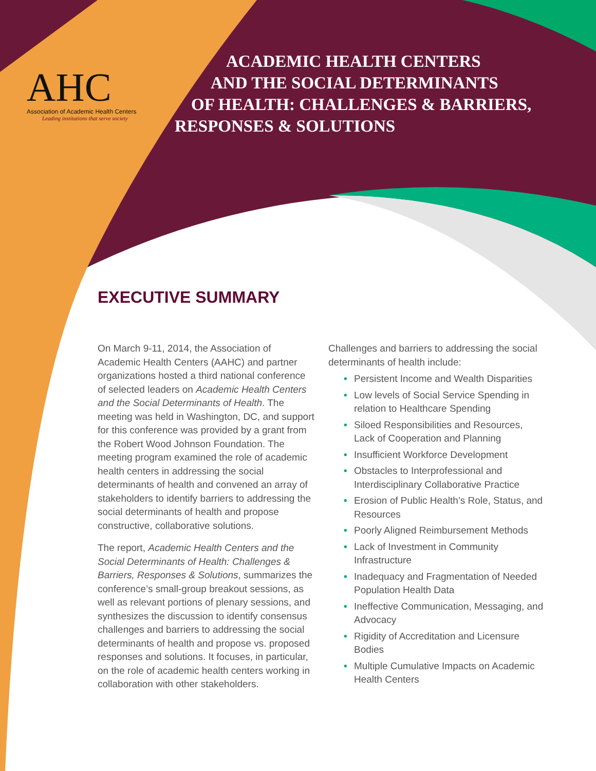AHC
Association of Academic Health Centers
Leading institutions that serve society
ACADEMIC HEALTH CENTERS
AND THE SOCIAL DETERMINANTS
OF HEALTH: CHALLENGES & BARRIERS,
RESPONSES & SOLUTIONS
EXECUTIVE SUMMARY
On March 9-11, 2014, the Association of Academic Health Centers (AAHC) and partner organizations hosted a third national conference of selected leaders on Academic Health Centers and the Social Determinants of Health. The meeting was held in Washington, DC, and support for this conference was provided by a grant from the Robert Wood Johnson Foundation. The meeting program examined the role of academic health centers in addressing the social determinants of health and convened an array of stakeholders to identify barriers to addressing the social determinants of health and propose constructive, collaborative solutions.
The report, Academic Health Centers and the Social Determinants of Health: Challenges & Barriers, Responses & Solutions, summarizes the conference’s small-group breakout sessions, as well as relevant portions of plenary sessions, and synthesizes the discussion to identify consensus challenges and barriers to addressing the social determinants of health and propose vs. proposed responses and solutions. It focuses, in particular, on the role of academic health centers working in collaboration with other stakeholders.
Challenges and barriers to addressing the social determinants of health include:
• Persistent Income and Wealth Disparities
• Low levels of Social Service Spending in relation to Healthcare Spending
• Siloed Responsibilities and Resources, Lack of Cooperation and Planning
• Insufficient Workforce Development
• Obstacles to Interprofessional and Interdisciplinary Collaborative Practice
• Erosion of Public Health’s Role, Status, and Resources
• Poorly Aligned Reimbursement Methods
• Lack of Investment in Community Infrastructure
• Inadequacy and Fragmentation of Needed Population Health Data
• Ineffective Communication, Messaging, and Advocacy
• Rigidity of Accreditation and Licensure Bodies
• Multiple Cumulative Impacts on Academic Health Centers